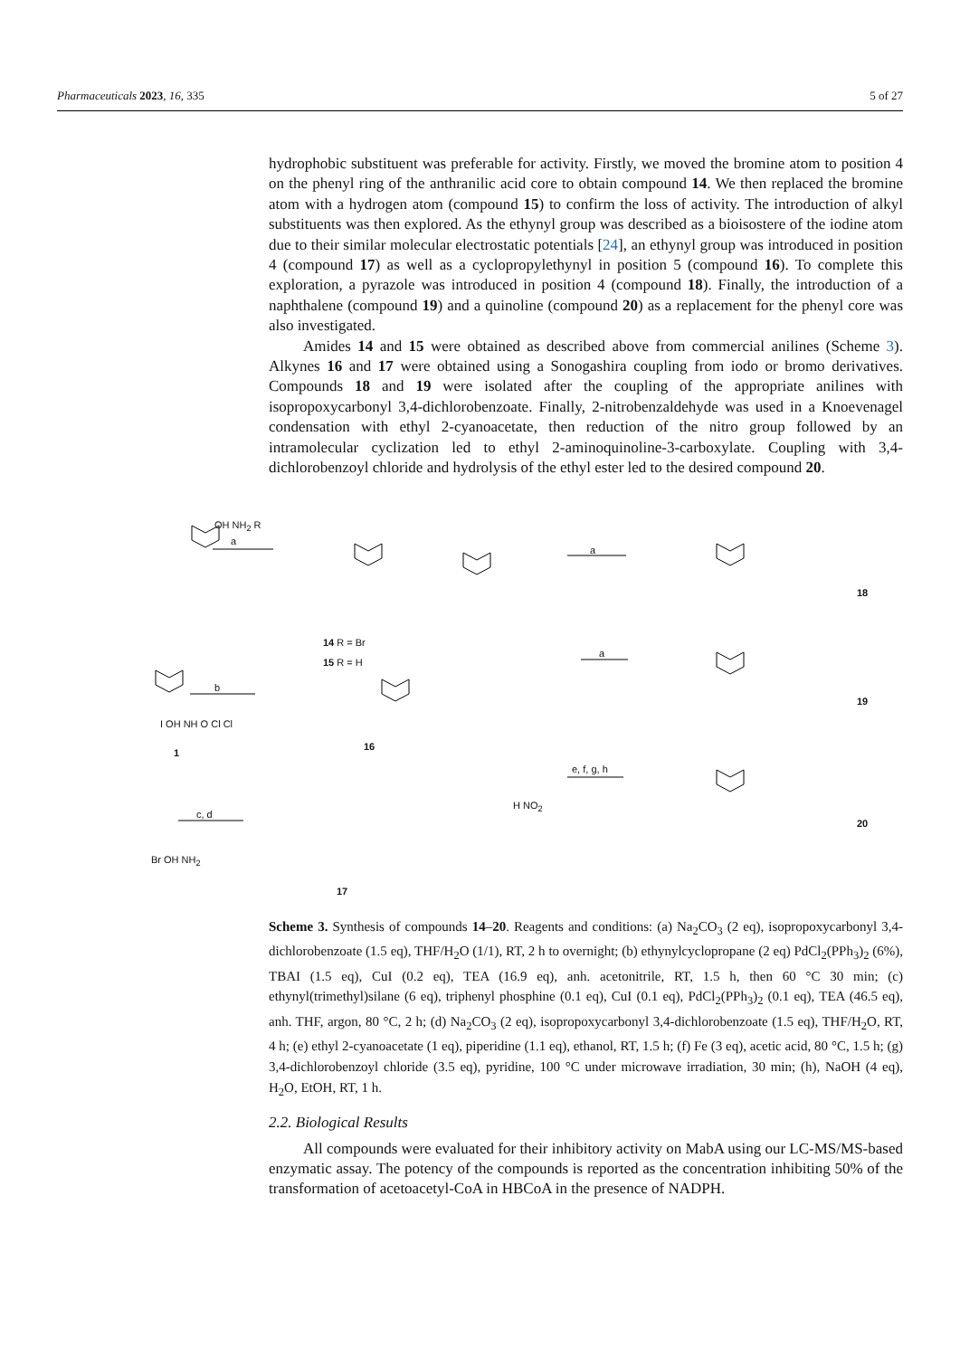Pharmaceuticals 2023, 16, 335 5 of 27
hydrophobic substituent was preferable for activity. Firstly, we moved the bromine atom to position 4 on the phenyl ring of the anthranilic acid core to obtain compound 14. We then replaced the bromine atom with a hydrogen atom (compound 15) to confirm the loss of activity. The introduction of alkyl substituents was then explored. As the ethynyl group was described as a bioisostere of the iodine atom due to their similar molecular electrostatic potentials [24], an ethynyl group was introduced in position 4 (compound 17) as well as a cyclopropylethynyl in position 5 (compound 16). To complete this exploration, a pyrazole was introduced in position 4 (compound 18). Finally, the introduction of a naphthalene (compound 19) and a quinoline (compound 20) as a replacement for the phenyl core was also investigated.
Amides 14 and 15 were obtained as described above from commercial anilines (Scheme 3). Alkynes 16 and 17 were obtained using a Sonogashira coupling from iodo or bromo derivatives. Compounds 18 and 19 were isolated after the coupling of the appropriate anilines with isopropoxycarbonyl 3,4-dichlorobenzoate. Finally, 2-nitrobenzaldehyde was used in a Knoevenagel condensation with ethyl 2-cyanoacetate, then reduction of the nitro group followed by an intramolecular cyclization led to ethyl 2-aminoquinoline-3-carboxylate. Coupling with 3,4-dichlorobenzoyl chloride and hydrolysis of the ethyl ester led to the desired compound 20.
a
b
c, d
a
a
e, f, g, h
OH NH<sub>2</sub> R
14 R = Br
15 R = H
I OH NH O Cl Cl
1
16
17
Br OH NH<sub>2</sub>
18
19
20
H NO<sub>2</sub>
Scheme 3. Synthesis of compounds 14–20. Reagents and conditions: (a) Na<sub>2</sub>CO<sub>3</sub> (2 eq), isopropoxycarbonyl 3,4-dichlorobenzoate (1.5 eq), THF/H<sub>2</sub>O (1/1), RT, 2 h to overnight; (b) ethynylcyclopropane (2 eq) PdCl<sub>2</sub>(PPh<sub>3</sub>)<sub>2</sub> (6%), TBAI (1.5 eq), CuI (0.2 eq), TEA (16.9 eq), anh. acetonitrile, RT, 1.5 h, then 60 °C 30 min; (c) ethynyl(trimethyl)silane (6 eq), triphenyl phosphine (0.1 eq), CuI (0.1 eq), PdCl<sub>2</sub>(PPh<sub>3</sub>)<sub>2</sub> (0.1 eq), TEA (46.5 eq), anh. THF, argon, 80 °C, 2 h; (d) Na<sub>2</sub>CO<sub>3</sub> (2 eq), isopropoxycarbonyl 3,4-dichlorobenzoate (1.5 eq), THF/H<sub>2</sub>O, RT, 4 h; (e) ethyl 2-cyanoacetate (1 eq), piperidine (1.1 eq), ethanol, RT, 1.5 h; (f) Fe (3 eq), acetic acid, 80 °C, 1.5 h; (g) 3,4-dichlorobenzoyl chloride (3.5 eq), pyridine, 100 °C under microwave irradiation, 30 min; (h), NaOH (4 eq), H<sub>2</sub>O, EtOH, RT, 1 h.
2.2. Biological Results
All compounds were evaluated for their inhibitory activity on MabA using our LC-MS/MS-based enzymatic assay. The potency of the compounds is reported as the concentration inhibiting 50% of the transformation of acetoacetyl-CoA in HBCoA in the presence of NADPH.